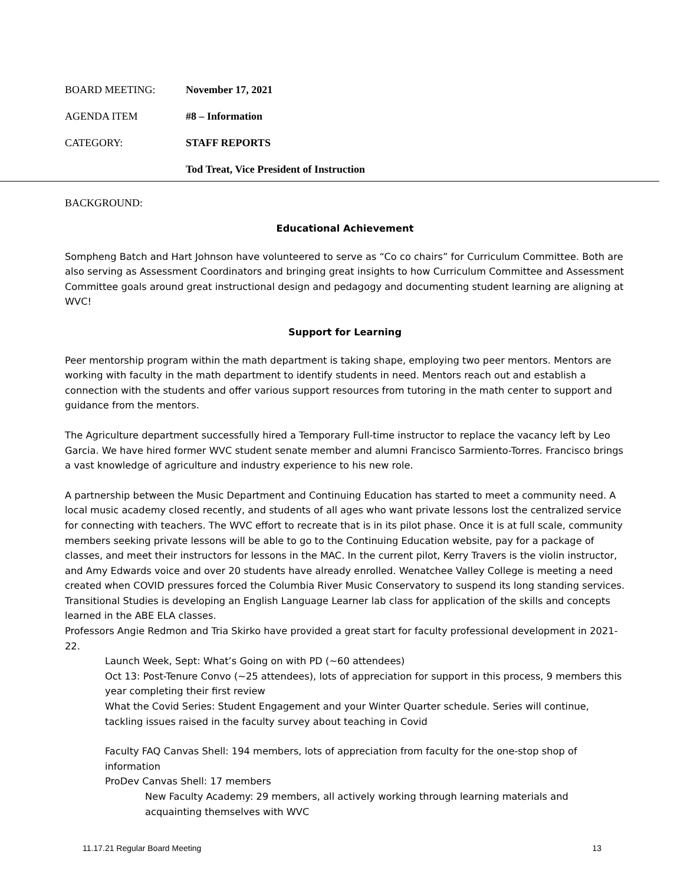BOARD MEETING: November 17, 2021
AGENDA ITEM #8 – Information
CATEGORY: STAFF REPORTS
Tod Treat, Vice President of Instruction
BACKGROUND:
Educational Achievement
Sompheng Batch and Hart Johnson have volunteered to serve as “Co co chairs” for Curriculum Committee. Both are also serving as Assessment Coordinators and bringing great insights to how Curriculum Committee and Assessment Committee goals around great instructional design and pedagogy and documenting student learning are aligning at WVC!
Support for Learning
Peer mentorship program within the math department is taking shape, employing two peer mentors. Mentors are working with faculty in the math department to identify students in need. Mentors reach out and establish a connection with the students and offer various support resources from tutoring in the math center to support and guidance from the mentors.
The Agriculture department successfully hired a Temporary Full-time instructor to replace the vacancy left by Leo Garcia. We have hired former WVC student senate member and alumni Francisco Sarmiento-Torres. Francisco brings a vast knowledge of agriculture and industry experience to his new role.
A partnership between the Music Department and Continuing Education has started to meet a community need. A local music academy closed recently, and students of all ages who want private lessons lost the centralized service for connecting with teachers. The WVC effort to recreate that is in its pilot phase. Once it is at full scale, community members seeking private lessons will be able to go to the Continuing Education website, pay for a package of classes, and meet their instructors for lessons in the MAC. In the current pilot, Kerry Travers is the violin instructor, and Amy Edwards voice and over 20 students have already enrolled. Wenatchee Valley College is meeting a need created when COVID pressures forced the Columbia River Music Conservatory to suspend its long standing services.
Transitional Studies is developing an English Language Learner lab class for application of the skills and concepts learned in the ABE ELA classes.
Professors Angie Redmon and Tria Skirko have provided a great start for faculty professional development in 2021-22.
Launch Week, Sept: What’s Going on with PD (~60 attendees)
Oct 13: Post-Tenure Convo (~25 attendees), lots of appreciation for support in this process, 9 members this year completing their first review
What the Covid Series: Student Engagement and your Winter Quarter schedule. Series will continue, tackling issues raised in the faculty survey about teaching in Covid
Faculty FAQ Canvas Shell: 194 members, lots of appreciation from faculty for the one-stop shop of information
ProDev Canvas Shell: 17 members
New Faculty Academy: 29 members, all actively working through learning materials and acquainting themselves with WVC
11.17.21 Regular Board Meeting 13